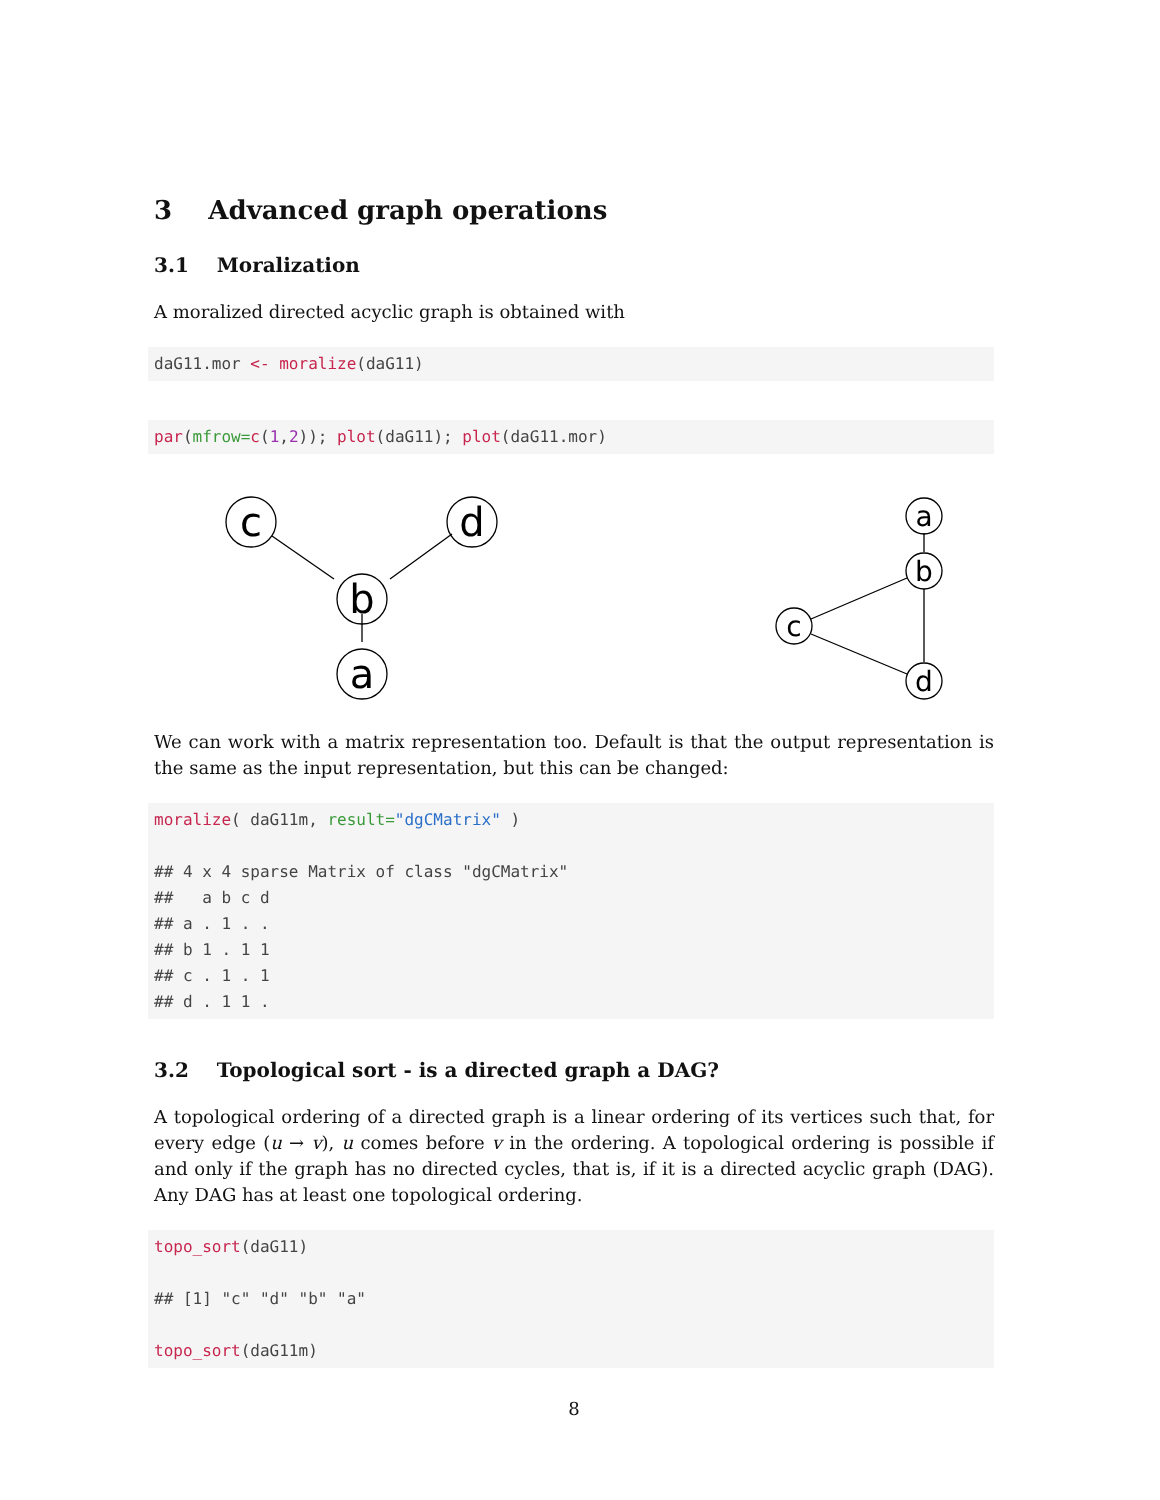3 Advanced graph operations
3.1 Moralization
A moralized directed acyclic graph is obtained with
daG11.mor <- moralize(daG11)
par(mfrow=c(1,2)); plot(daG11); plot(daG11.mor)
c
d
b
a
a
b
c
d
We can work with a matrix representation too. Default is that the output representation is the same as the input representation, but this can be changed:
moralize( daG11m, result="dgCMatrix" )

## 4 x 4 sparse Matrix of class "dgCMatrix"
##   a b c d
## a . 1 . .
## b 1 . 1 1
## c . 1 . 1
## d . 1 1 .
3.2 Topological sort - is a directed graph a DAG?
A topological ordering of a directed graph is a linear ordering of its vertices such that, for every edge (u → v), u comes before v in the ordering. A topological ordering is possible if and only if the graph has no directed cycles, that is, if it is a directed acyclic graph (DAG). Any DAG has at least one topological ordering.
topo_sort(daG11)

## [1] "c" "d" "b" "a"

topo_sort(daG11m)
8